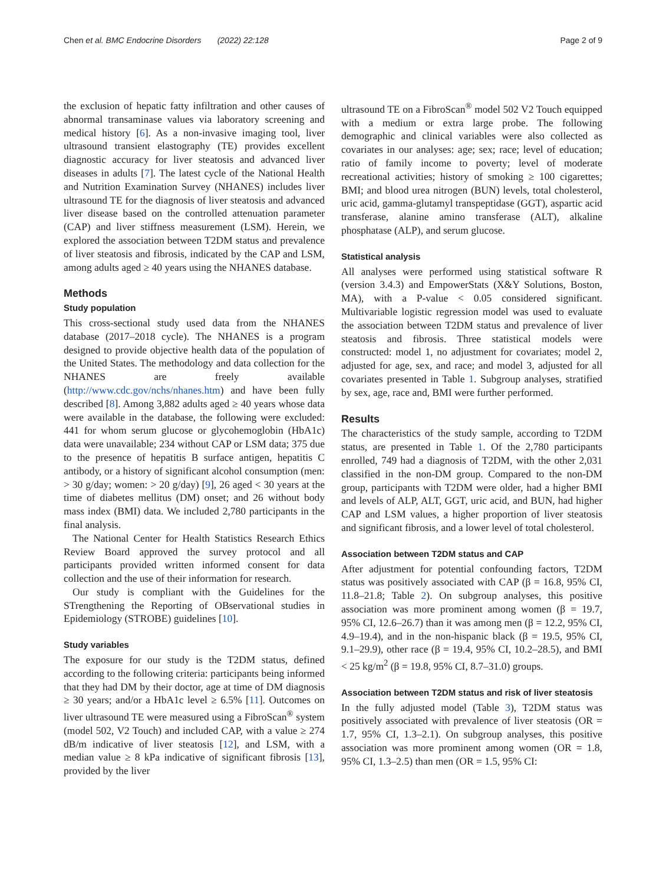Chen et al. BMC Endocrine Disorders (2022) 22:128 Page 2 of 9
the exclusion of hepatic fatty infiltration and other causes of abnormal transaminase values via laboratory screening and medical history [6]. As a non-invasive imaging tool, liver ultrasound transient elastography (TE) provides excellent diagnostic accuracy for liver steatosis and advanced liver diseases in adults [7]. The latest cycle of the National Health and Nutrition Examination Survey (NHANES) includes liver ultrasound TE for the diagnosis of liver steatosis and advanced liver disease based on the controlled attenuation parameter (CAP) and liver stiffness measurement (LSM). Herein, we explored the association between T2DM status and prevalence of liver steatosis and fibrosis, indicated by the CAP and LSM, among adults aged ≥ 40 years using the NHANES database.
Methods
Study population
This cross-sectional study used data from the NHANES database (2017–2018 cycle). The NHANES is a program designed to provide objective health data of the population of the United States. The methodology and data collection for the NHANES are freely available (http://www.cdc.gov/nchs/nhanes.htm) and have been fully described [8]. Among 3,882 adults aged ≥ 40 years whose data were available in the database, the following were excluded: 441 for whom serum glucose or glycohemoglobin (HbA1c) data were unavailable; 234 without CAP or LSM data; 375 due to the presence of hepatitis B surface antigen, hepatitis C antibody, or a history of significant alcohol consumption (men: > 30 g/day; women: > 20 g/day) [9], 26 aged < 30 years at the time of diabetes mellitus (DM) onset; and 26 without body mass index (BMI) data. We included 2,780 participants in the final analysis.
The National Center for Health Statistics Research Ethics Review Board approved the survey protocol and all participants provided written informed consent for data collection and the use of their information for research.
Our study is compliant with the Guidelines for the STrengthening the Reporting of OBservational studies in Epidemiology (STROBE) guidelines [10].
Study variables
The exposure for our study is the T2DM status, defined according to the following criteria: participants being informed that they had DM by their doctor, age at time of DM diagnosis ≥ 30 years; and/or a HbA1c level ≥ 6.5% [11]. Outcomes on liver ultrasound TE were measured using a FibroScan<sup>®</sup> system (model 502, V2 Touch) and included CAP, with a value ≥ 274 dB/m indicative of liver steatosis [12], and LSM, with a median value ≥ 8 kPa indicative of significant fibrosis [13], provided by the liver
ultrasound TE on a FibroScan<sup>®</sup> model 502 V2 Touch equipped with a medium or extra large probe. The following demographic and clinical variables were also collected as covariates in our analyses: age; sex; race; level of education; ratio of family income to poverty; level of moderate recreational activities; history of smoking ≥ 100 cigarettes; BMI; and blood urea nitrogen (BUN) levels, total cholesterol, uric acid, gamma-glutamyl transpeptidase (GGT), aspartic acid transferase, alanine amino transferase (ALT), alkaline phosphatase (ALP), and serum glucose.
Statistical analysis
All analyses were performed using statistical software R (version 3.4.3) and EmpowerStats (X&Y Solutions, Boston, MA), with a P-value < 0.05 considered significant. Multivariable logistic regression model was used to evaluate the association between T2DM status and prevalence of liver steatosis and fibrosis. Three statistical models were constructed: model 1, no adjustment for covariates; model 2, adjusted for age, sex, and race; and model 3, adjusted for all covariates presented in Table 1. Subgroup analyses, stratified by sex, age, race and, BMI were further performed.
Results
The characteristics of the study sample, according to T2DM status, are presented in Table 1. Of the 2,780 participants enrolled, 749 had a diagnosis of T2DM, with the other 2,031 classified in the non-DM group. Compared to the non-DM group, participants with T2DM were older, had a higher BMI and levels of ALP, ALT, GGT, uric acid, and BUN, had higher CAP and LSM values, a higher proportion of liver steatosis and significant fibrosis, and a lower level of total cholesterol.
Association between T2DM status and CAP
After adjustment for potential confounding factors, T2DM status was positively associated with CAP (β = 16.8, 95% CI, 11.8–21.8; Table 2). On subgroup analyses, this positive association was more prominent among women (β = 19.7, 95% CI, 12.6–26.7) than it was among men (β = 12.2, 95% CI, 4.9–19.4), and in the non-hispanic black (β = 19.5, 95% CI, 9.1–29.9), other race (β = 19.4, 95% CI, 10.2–28.5), and BMI < 25 kg/m<sup>2</sup> (β = 19.8, 95% CI, 8.7–31.0) groups.
Association between T2DM status and risk of liver steatosis
In the fully adjusted model (Table 3), T2DM status was positively associated with prevalence of liver steatosis (OR = 1.7, 95% CI, 1.3–2.1). On subgroup analyses, this positive association was more prominent among women (OR = 1.8, 95% CI, 1.3–2.5) than men (OR = 1.5, 95% CI: